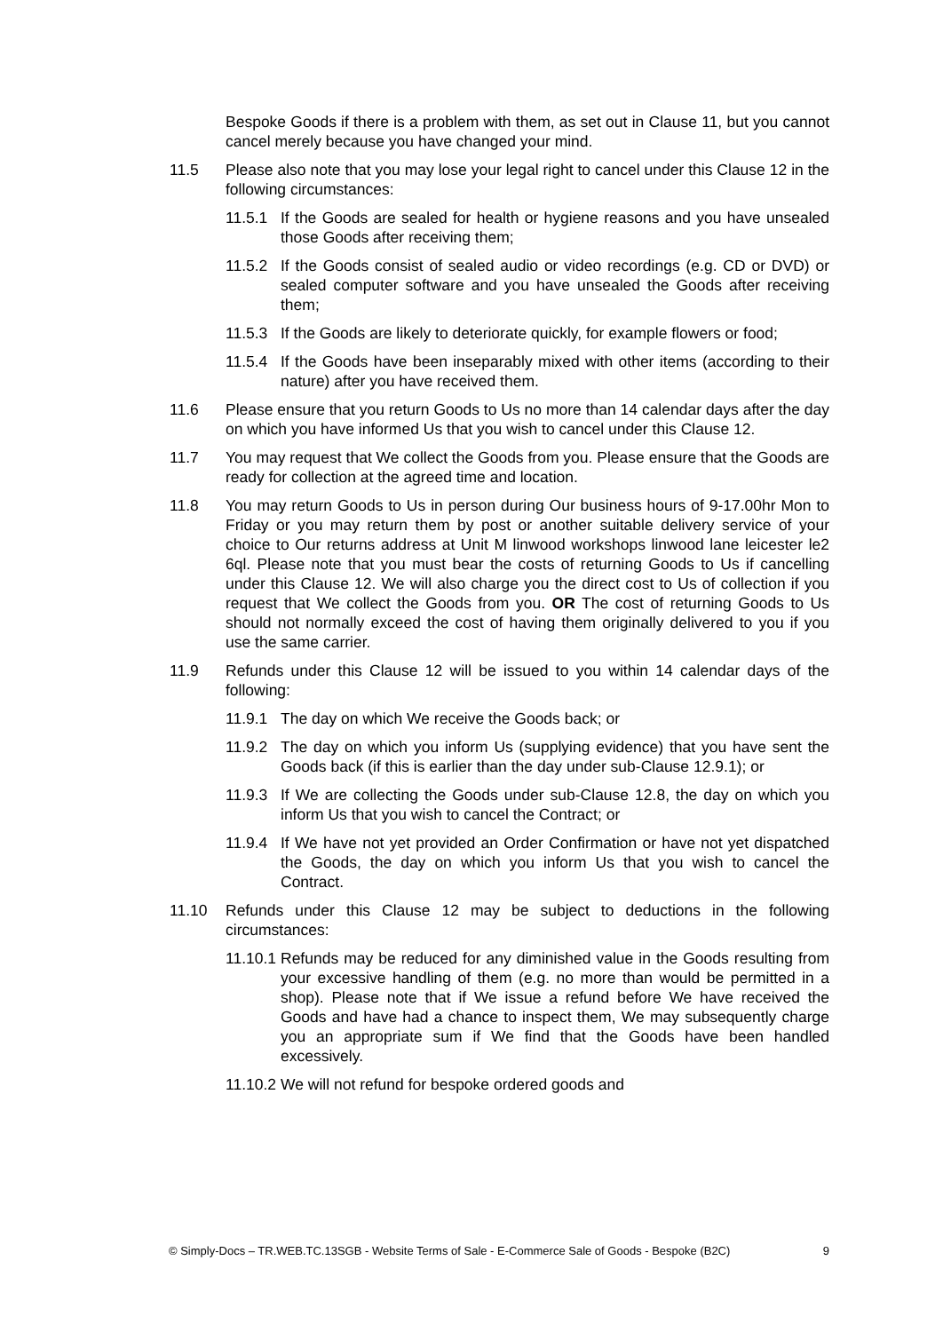Bespoke Goods if there is a problem with them, as set out in Clause 11, but you cannot cancel merely because you have changed your mind.
11.5 Please also note that you may lose your legal right to cancel under this Clause 12 in the following circumstances:
11.5.1 If the Goods are sealed for health or hygiene reasons and you have unsealed those Goods after receiving them;
11.5.2 If the Goods consist of sealed audio or video recordings (e.g. CD or DVD) or sealed computer software and you have unsealed the Goods after receiving them;
11.5.3 If the Goods are likely to deteriorate quickly, for example flowers or food;
11.5.4 If the Goods have been inseparably mixed with other items (according to their nature) after you have received them.
11.6 Please ensure that you return Goods to Us no more than 14 calendar days after the day on which you have informed Us that you wish to cancel under this Clause 12.
11.7 You may request that We collect the Goods from you. Please ensure that the Goods are ready for collection at the agreed time and location.
11.8 You may return Goods to Us in person during Our business hours of 9-17.00hr Mon to Friday or you may return them by post or another suitable delivery service of your choice to Our returns address at Unit M linwood workshops linwood lane leicester le2 6ql. Please note that you must bear the costs of returning Goods to Us if cancelling under this Clause 12. We will also charge you the direct cost to Us of collection if you request that We collect the Goods from you. OR The cost of returning Goods to Us should not normally exceed the cost of having them originally delivered to you if you use the same carrier.
11.9 Refunds under this Clause 12 will be issued to you within 14 calendar days of the following:
11.9.1 The day on which We receive the Goods back; or
11.9.2 The day on which you inform Us (supplying evidence) that you have sent the Goods back (if this is earlier than the day under sub-Clause 12.9.1); or
11.9.3 If We are collecting the Goods under sub-Clause 12.8, the day on which you inform Us that you wish to cancel the Contract; or
11.9.4 If We have not yet provided an Order Confirmation or have not yet dispatched the Goods, the day on which you inform Us that you wish to cancel the Contract.
11.10 Refunds under this Clause 12 may be subject to deductions in the following circumstances:
11.10.1 Refunds may be reduced for any diminished value in the Goods resulting from your excessive handling of them (e.g. no more than would be permitted in a shop). Please note that if We issue a refund before We have received the Goods and have had a chance to inspect them, We may subsequently charge you an appropriate sum if We find that the Goods have been handled excessively.
11.10.2 We will not refund for bespoke ordered goods and
© Simply-Docs – TR.WEB.TC.13SGB - Website Terms of Sale - E-Commerce Sale of Goods - Bespoke (B2C) 9